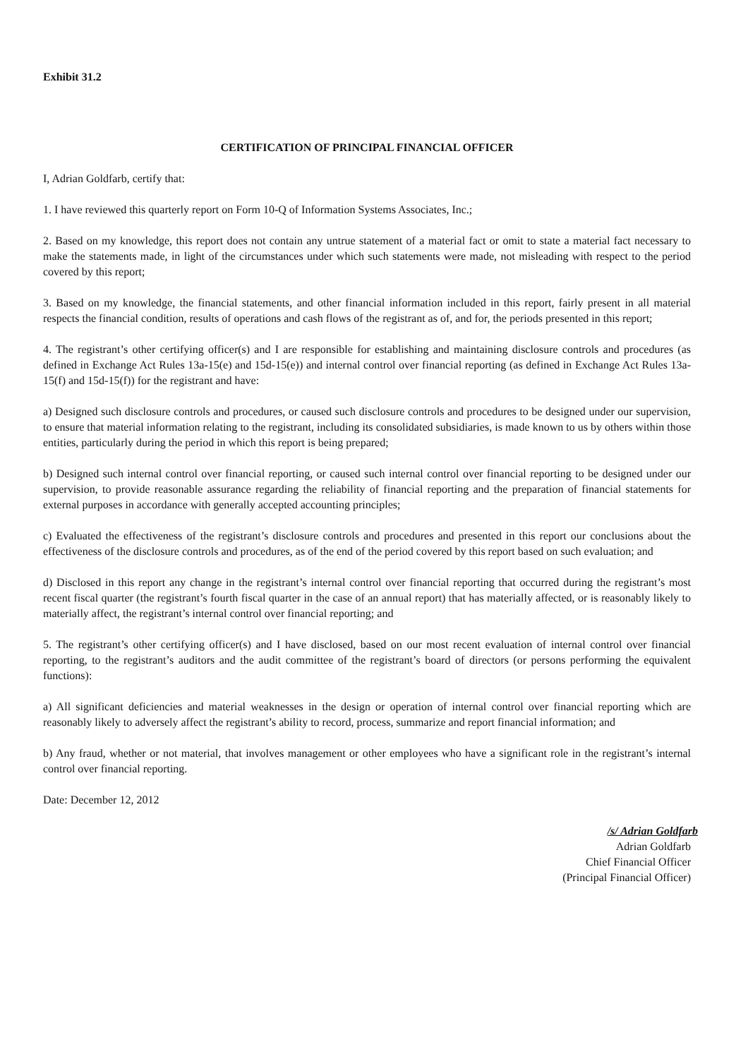Exhibit 31.2
CERTIFICATION OF PRINCIPAL FINANCIAL OFFICER
I, Adrian Goldfarb, certify that:
1. I have reviewed this quarterly report on Form 10-Q of Information Systems Associates, Inc.;
2. Based on my knowledge, this report does not contain any untrue statement of a material fact or omit to state a material fact necessary to make the statements made, in light of the circumstances under which such statements were made, not misleading with respect to the period covered by this report;
3. Based on my knowledge, the financial statements, and other financial information included in this report, fairly present in all material respects the financial condition, results of operations and cash flows of the registrant as of, and for, the periods presented in this report;
4. The registrant’s other certifying officer(s) and I are responsible for establishing and maintaining disclosure controls and procedures (as defined in Exchange Act Rules 13a-15(e) and 15d-15(e)) and internal control over financial reporting (as defined in Exchange Act Rules 13a-15(f) and 15d-15(f)) for the registrant and have:
a) Designed such disclosure controls and procedures, or caused such disclosure controls and procedures to be designed under our supervision, to ensure that material information relating to the registrant, including its consolidated subsidiaries, is made known to us by others within those entities, particularly during the period in which this report is being prepared;
b) Designed such internal control over financial reporting, or caused such internal control over financial reporting to be designed under our supervision, to provide reasonable assurance regarding the reliability of financial reporting and the preparation of financial statements for external purposes in accordance with generally accepted accounting principles;
c) Evaluated the effectiveness of the registrant’s disclosure controls and procedures and presented in this report our conclusions about the effectiveness of the disclosure controls and procedures, as of the end of the period covered by this report based on such evaluation; and
d) Disclosed in this report any change in the registrant’s internal control over financial reporting that occurred during the registrant’s most recent fiscal quarter (the registrant’s fourth fiscal quarter in the case of an annual report) that has materially affected, or is reasonably likely to materially affect, the registrant’s internal control over financial reporting; and
5. The registrant’s other certifying officer(s) and I have disclosed, based on our most recent evaluation of internal control over financial reporting, to the registrant’s auditors and the audit committee of the registrant’s board of directors (or persons performing the equivalent functions):
a) All significant deficiencies and material weaknesses in the design or operation of internal control over financial reporting which are reasonably likely to adversely affect the registrant’s ability to record, process, summarize and report financial information; and
b) Any fraud, whether or not material, that involves management or other employees who have a significant role in the registrant’s internal control over financial reporting.
Date: December 12, 2012
/s/ Adrian Goldfarb
Adrian Goldfarb
Chief Financial Officer
(Principal Financial Officer)